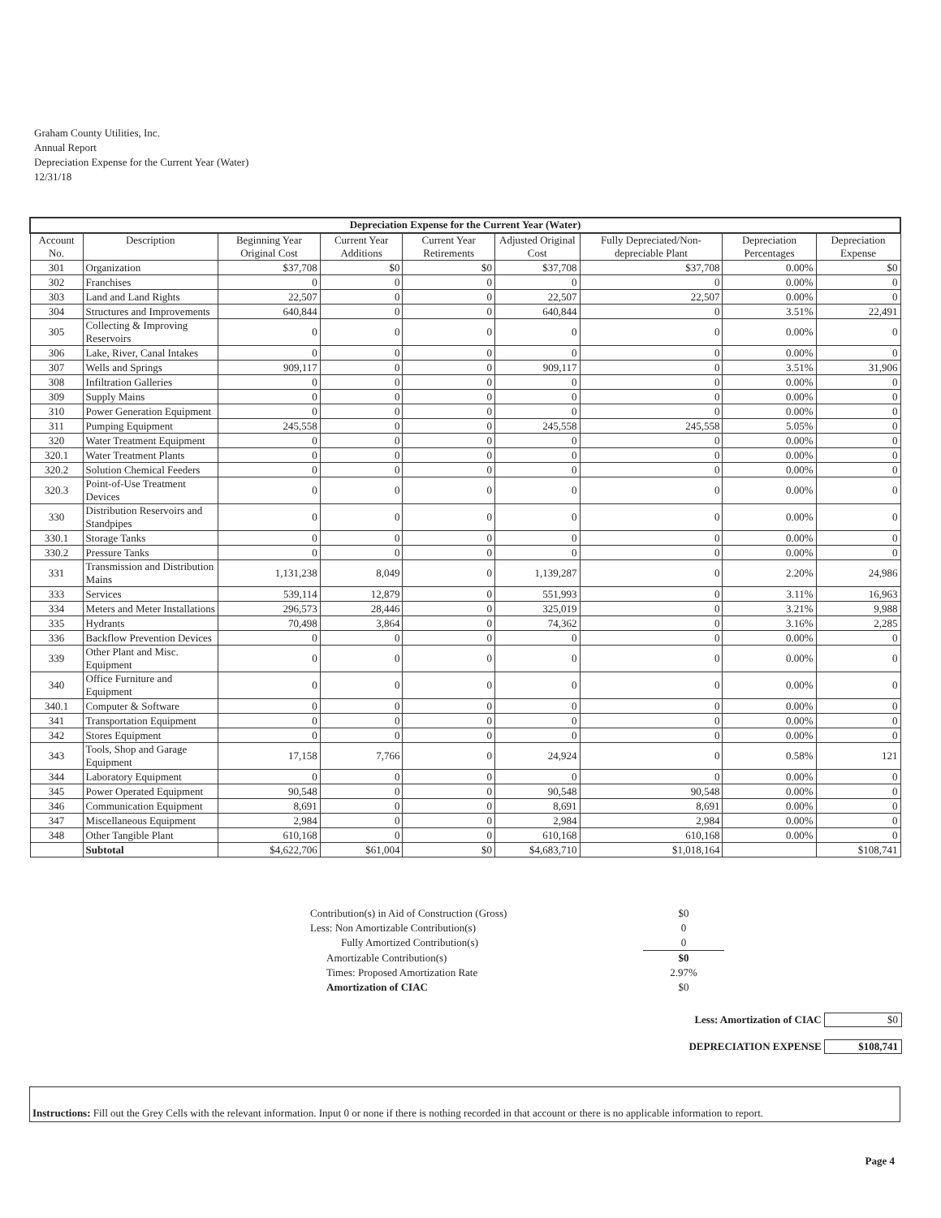Graham County Utilities, Inc.
Annual Report
Depreciation Expense for the Current Year (Water)
12/31/18
| Depreciation Expense for the Current Year (Water) | | | | | | | | |
| --- | --- | --- | --- | --- | --- | --- | --- | --- |
| Account No. | Description | Beginning Year Original Cost | Current Year Additions | Current Year Retirements | Adjusted Original Cost | Fully Depreciated/Non-depreciable Plant | Depreciation Percentages | Depreciation Expense |
| 301 | Organization | $37,708 | $0 | $0 | $37,708 | $37,708 | 0.00% | $0 |
| 302 | Franchises | 0 | 0 | 0 | 0 | 0 | 0.00% | 0 |
| 303 | Land and Land Rights | 22,507 | 0 | 0 | 22,507 | 22,507 | 0.00% | 0 |
| 304 | Structures and Improvements | 640,844 | 0 | 0 | 640,844 | 0 | 3.51% | 22,491 |
| 305 | Collecting & Improving Reservoirs | 0 | 0 | 0 | 0 | 0 | 0.00% | 0 |
| 306 | Lake, River, Canal Intakes | 0 | 0 | 0 | 0 | 0 | 0.00% | 0 |
| 307 | Wells and Springs | 909,117 | 0 | 0 | 909,117 | 0 | 3.51% | 31,906 |
| 308 | Infiltration Galleries | 0 | 0 | 0 | 0 | 0 | 0.00% | 0 |
| 309 | Supply Mains | 0 | 0 | 0 | 0 | 0 | 0.00% | 0 |
| 310 | Power Generation Equipment | 0 | 0 | 0 | 0 | 0 | 0.00% | 0 |
| 311 | Pumping Equipment | 245,558 | 0 | 0 | 245,558 | 245,558 | 5.05% | 0 |
| 320 | Water Treatment Equipment | 0 | 0 | 0 | 0 | 0 | 0.00% | 0 |
| 320.1 | Water Treatment Plants | 0 | 0 | 0 | 0 | 0 | 0.00% | 0 |
| 320.2 | Solution Chemical Feeders | 0 | 0 | 0 | 0 | 0 | 0.00% | 0 |
| 320.3 | Point-of-Use Treatment Devices | 0 | 0 | 0 | 0 | 0 | 0.00% | 0 |
| 330 | Distribution Reservoirs and Standpipes | 0 | 0 | 0 | 0 | 0 | 0.00% | 0 |
| 330.1 | Storage Tanks | 0 | 0 | 0 | 0 | 0 | 0.00% | 0 |
| 330.2 | Pressure Tanks | 0 | 0 | 0 | 0 | 0 | 0.00% | 0 |
| 331 | Transmission and Distribution Mains | 1,131,238 | 8,049 | 0 | 1,139,287 | 0 | 2.20% | 24,986 |
| 333 | Services | 539,114 | 12,879 | 0 | 551,993 | 0 | 3.11% | 16,963 |
| 334 | Meters and Meter Installations | 296,573 | 28,446 | 0 | 325,019 | 0 | 3.21% | 9,988 |
| 335 | Hydrants | 70,498 | 3,864 | 0 | 74,362 | 0 | 3.16% | 2,285 |
| 336 | Backflow Prevention Devices | 0 | 0 | 0 | 0 | 0 | 0.00% | 0 |
| 339 | Other Plant and Misc. Equipment | 0 | 0 | 0 | 0 | 0 | 0.00% | 0 |
| 340 | Office Furniture and Equipment | 0 | 0 | 0 | 0 | 0 | 0.00% | 0 |
| 340.1 | Computer & Software | 0 | 0 | 0 | 0 | 0 | 0.00% | 0 |
| 341 | Transportation Equipment | 0 | 0 | 0 | 0 | 0 | 0.00% | 0 |
| 342 | Stores Equipment | 0 | 0 | 0 | 0 | 0 | 0.00% | 0 |
| 343 | Tools, Shop and Garage Equipment | 17,158 | 7,766 | 0 | 24,924 | 0 | 0.58% | 121 |
| 344 | Laboratory Equipment | 0 | 0 | 0 | 0 | 0 | 0.00% | 0 |
| 345 | Power Operated Equipment | 90,548 | 0 | 0 | 90,548 | 90,548 | 0.00% | 0 |
| 346 | Communication Equipment | 8,691 | 0 | 0 | 8,691 | 8,691 | 0.00% | 0 |
| 347 | Miscellaneous Equipment | 2,984 | 0 | 0 | 2,984 | 2,984 | 0.00% | 0 |
| 348 | Other Tangible Plant | 610,168 | 0 | 0 | 610,168 | 610,168 | 0.00% | 0 |
| | Subtotal | $4,622,706 | $61,004 | $0 | $4,683,710 | $1,018,164 | | $108,741 |
| Contribution(s) in Aid of Construction (Gross) | $0 |
| Less: Non Amortizable Contribution(s) | 0 |
| Fully Amortized Contribution(s) | 0 |
| Amortizable Contribution(s) | $0 |
| Times: Proposed Amortization Rate | 2.97% |
| Amortization of CIAC | $0 |
Less: Amortization of CIAC $0
DEPRECIATION EXPENSE $108,741
Instructions: Fill out the Grey Cells with the relevant information. Input 0 or none if there is nothing recorded in that account or there is no applicable information to report.
Page 4